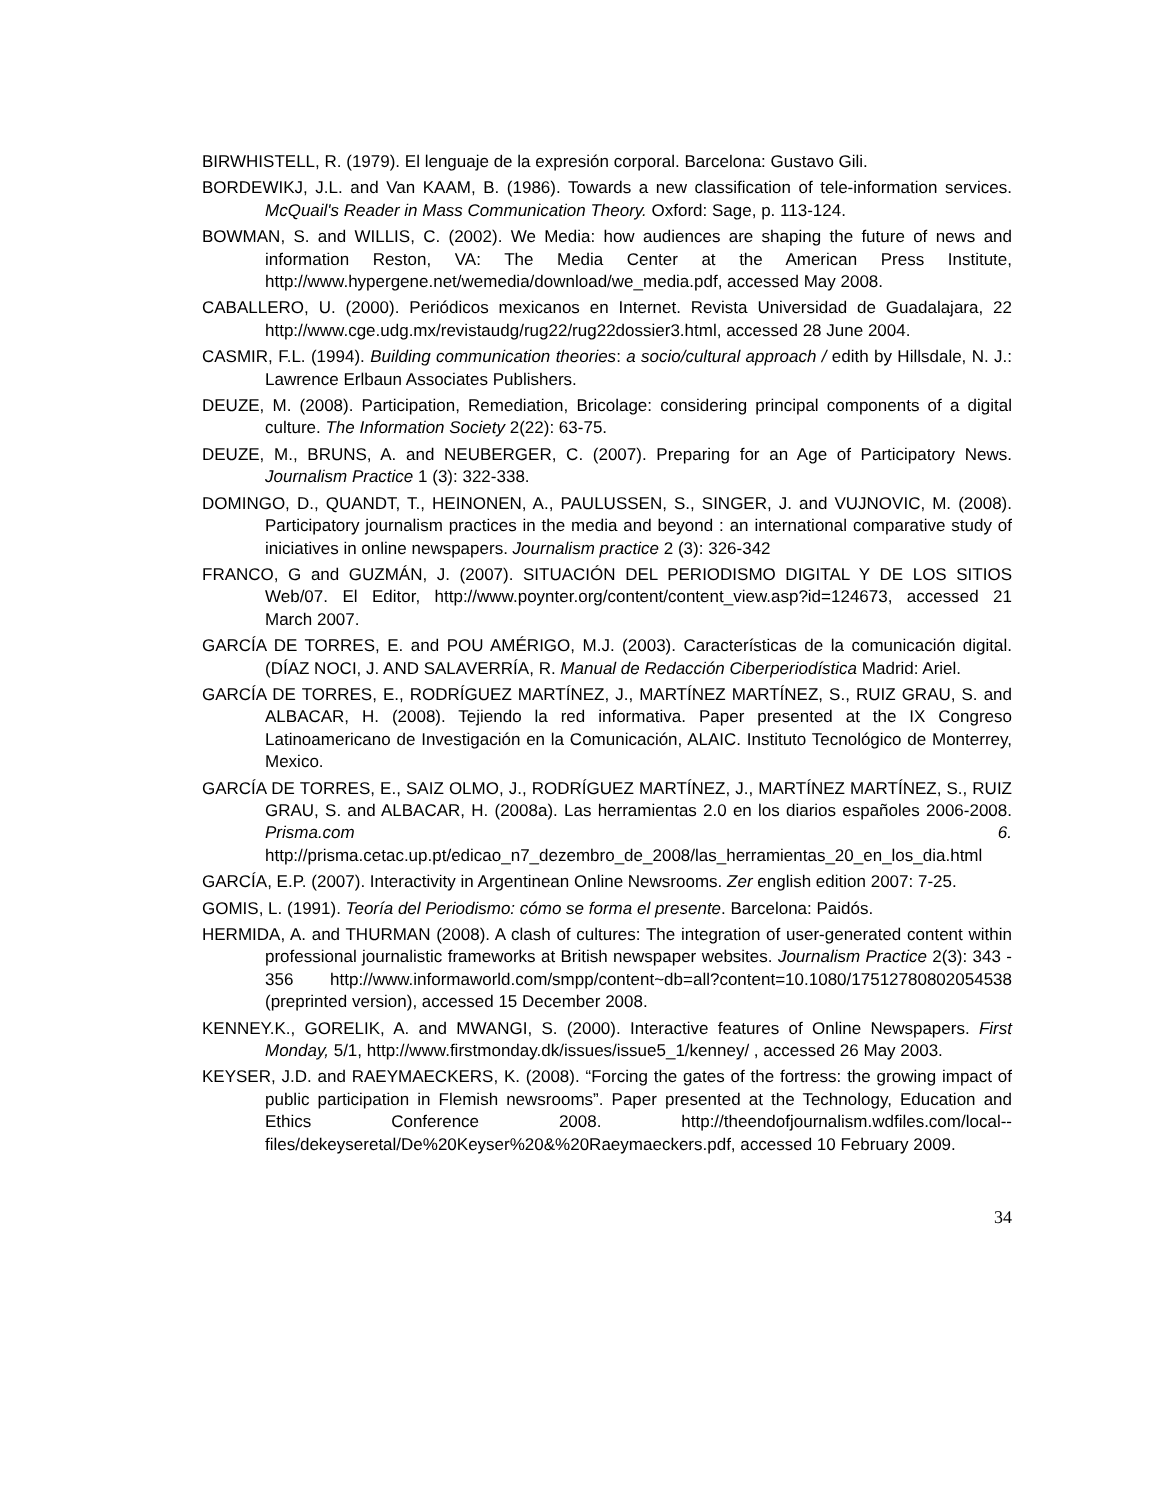BIRWHISTELL, R. (1979). El lenguaje de la expresión corporal. Barcelona: Gustavo Gili.
BORDEWIKJ, J.L. and Van KAAM, B. (1986). Towards a new classification of tele-information services. McQuail's Reader in Mass Communication Theory. Oxford: Sage, p. 113-124.
BOWMAN, S. and WILLIS, C. (2002). We Media: how audiences are shaping the future of news and information Reston, VA: The Media Center at the American Press Institute, http://www.hypergene.net/wemedia/download/we_media.pdf, accessed May 2008.
CABALLERO, U. (2000). Periódicos mexicanos en Internet. Revista Universidad de Guadalajara, 22 http://www.cge.udg.mx/revistaudg/rug22/rug22dossier3.html, accessed 28 June 2004.
CASMIR, F.L. (1994). Building communication theories: a socio/cultural approach / edith by Hillsdale, N. J.: Lawrence Erlbaun Associates Publishers.
DEUZE, M. (2008). Participation, Remediation, Bricolage: considering principal components of a digital culture. The Information Society 2(22): 63-75.
DEUZE, M., BRUNS, A. and NEUBERGER, C. (2007). Preparing for an Age of Participatory News. Journalism Practice 1 (3): 322-338.
DOMINGO, D., QUANDT, T., HEINONEN, A., PAULUSSEN, S., SINGER, J. and VUJNOVIC, M. (2008). Participatory journalism practices in the media and beyond : an international comparative study of iniciatives in online newspapers. Journalism practice 2 (3): 326-342
FRANCO, G and GUZMÁN, J. (2007). SITUACIÓN DEL PERIODISMO DIGITAL Y DE LOS SITIOS Web/07. El Editor, http://www.poynter.org/content/content_view.asp?id=124673, accessed 21 March 2007.
GARCÍA DE TORRES, E. and POU AMÉRIGO, M.J. (2003). Características de la comunicación digital. (DÍAZ NOCI, J. AND SALAVERRÍA, R. Manual de Redacción Ciberperiodística Madrid: Ariel.
GARCÍA DE TORRES, E., RODRÍGUEZ MARTÍNEZ, J., MARTÍNEZ MARTÍNEZ, S., RUIZ GRAU, S. and ALBACAR, H. (2008). Tejiendo la red informativa. Paper presented at the IX Congreso Latinoamericano de Investigación en la Comunicación, ALAIC. Instituto Tecnológico de Monterrey, Mexico.
GARCÍA DE TORRES, E., SAIZ OLMO, J., RODRÍGUEZ MARTÍNEZ, J., MARTÍNEZ MARTÍNEZ, S., RUIZ GRAU, S. and ALBACAR, H. (2008a). Las herramientas 2.0 en los diarios españoles 2006-2008. Prisma.com 6. http://prisma.cetac.up.pt/edicao_n7_dezembro_de_2008/las_herramientas_20_en_los_dia.html
GARCÍA, E.P. (2007). Interactivity in Argentinean Online Newsrooms. Zer english edition 2007: 7-25.
GOMIS, L. (1991). Teoría del Periodismo: cómo se forma el presente. Barcelona: Paidós.
HERMIDA, A. and THURMAN (2008). A clash of cultures: The integration of user-generated content within professional journalistic frameworks at British newspaper websites. Journalism Practice 2(3): 343 - 356 http://www.informaworld.com/smpp/content~db=all?content=10.1080/17512780802054538 (preprinted version), accessed 15 December 2008.
KENNEY.K., GORELIK, A. and MWANGI, S. (2000). Interactive features of Online Newspapers. First Monday, 5/1, http://www.firstmonday.dk/issues/issue5_1/kenney/ , accessed 26 May 2003.
KEYSER, J.D. and RAEYMAECKERS, K. (2008). “Forcing the gates of the fortress: the growing impact of public participation in Flemish newsrooms”. Paper presented at the Technology, Education and Ethics Conference 2008. http://theendofjournalism.wdfiles.com/local--files/dekeyseretal/De%20Keyser%20&%20Raeymaeckers.pdf, accessed 10 February 2009.
34